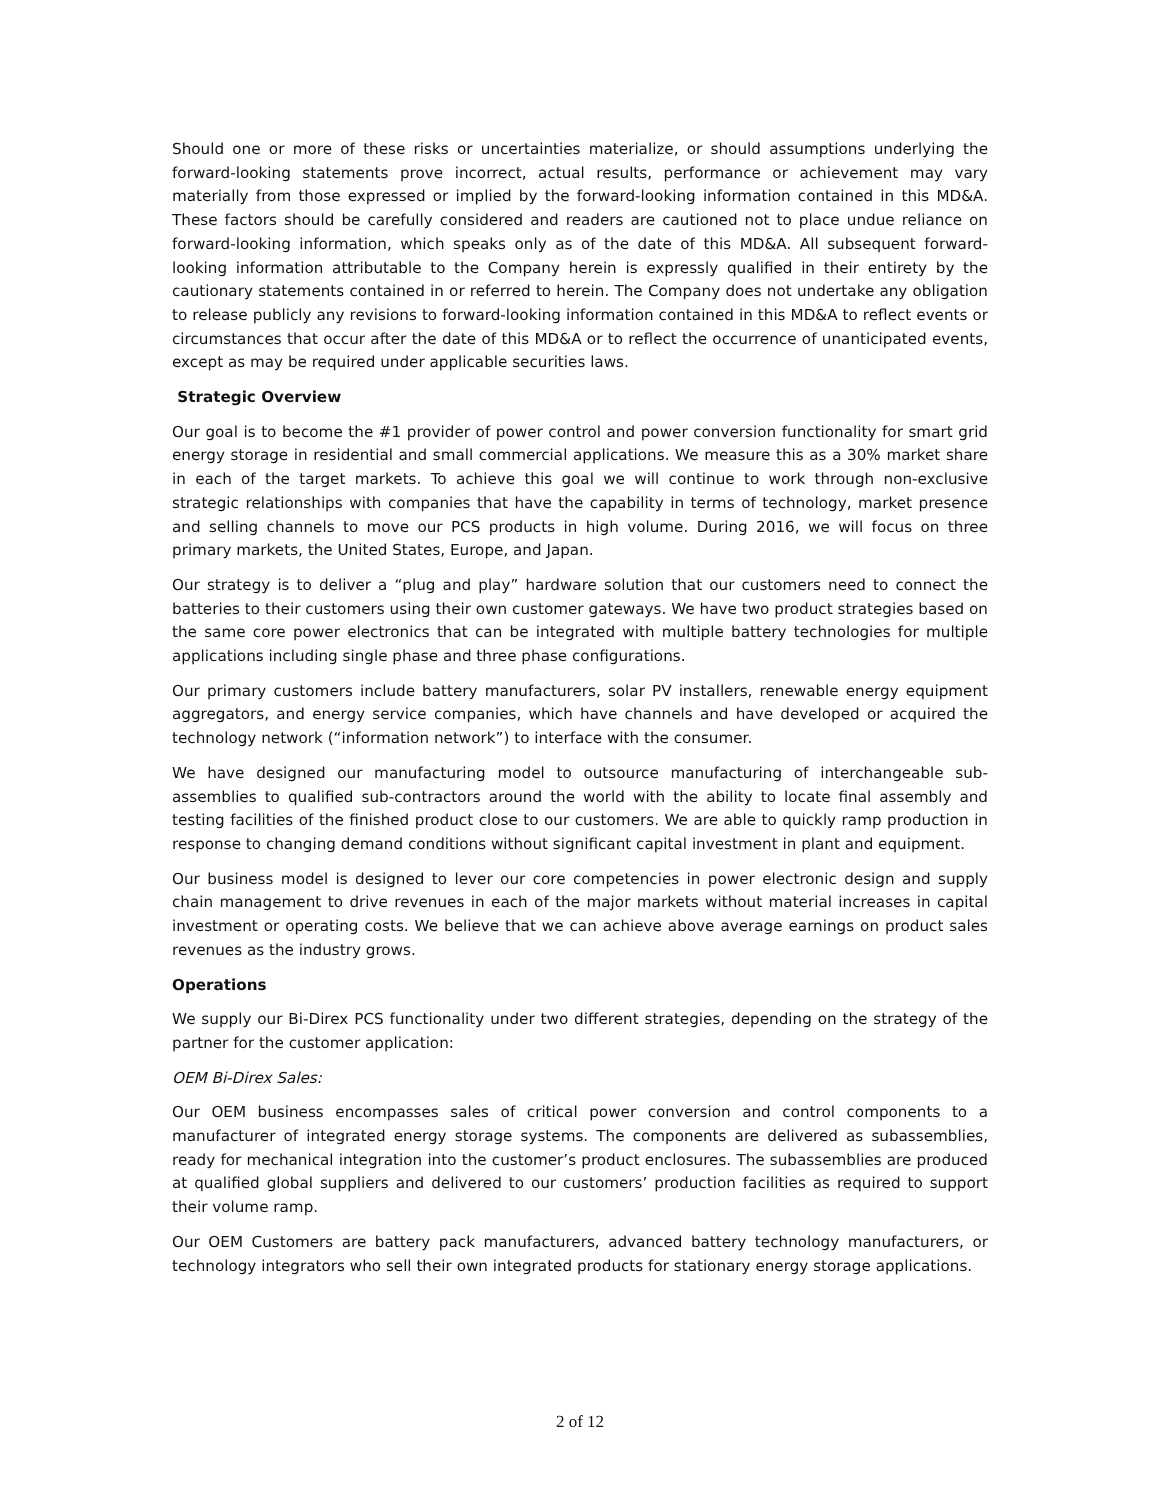Should one or more of these risks or uncertainties materialize, or should assumptions underlying the forward-looking statements prove incorrect, actual results, performance or achievement may vary materially from those expressed or implied by the forward-looking information contained in this MD&A. These factors should be carefully considered and readers are cautioned not to place undue reliance on forward-looking information, which speaks only as of the date of this MD&A. All subsequent forward-looking information attributable to the Company herein is expressly qualified in their entirety by the cautionary statements contained in or referred to herein. The Company does not undertake any obligation to release publicly any revisions to forward-looking information contained in this MD&A to reflect events or circumstances that occur after the date of this MD&A or to reflect the occurrence of unanticipated events, except as may be required under applicable securities laws.
Strategic Overview
Our goal is to become the #1 provider of power control and power conversion functionality for smart grid energy storage in residential and small commercial applications. We measure this as a 30% market share in each of the target markets. To achieve this goal we will continue to work through non-exclusive strategic relationships with companies that have the capability in terms of technology, market presence and selling channels to move our PCS products in high volume. During 2016, we will focus on three primary markets, the United States, Europe, and Japan.
Our strategy is to deliver a “plug and play” hardware solution that our customers need to connect the batteries to their customers using their own customer gateways. We have two product strategies based on the same core power electronics that can be integrated with multiple battery technologies for multiple applications including single phase and three phase configurations.
Our primary customers include battery manufacturers, solar PV installers, renewable energy equipment aggregators, and energy service companies, which have channels and have developed or acquired the technology network (“information network”) to interface with the consumer.
We have designed our manufacturing model to outsource manufacturing of interchangeable sub-assemblies to qualified sub-contractors around the world with the ability to locate final assembly and testing facilities of the finished product close to our customers. We are able to quickly ramp production in response to changing demand conditions without significant capital investment in plant and equipment.
Our business model is designed to lever our core competencies in power electronic design and supply chain management to drive revenues in each of the major markets without material increases in capital investment or operating costs. We believe that we can achieve above average earnings on product sales revenues as the industry grows.
Operations
We supply our Bi-Direx PCS functionality under two different strategies, depending on the strategy of the partner for the customer application:
OEM Bi-Direx Sales:
Our OEM business encompasses sales of critical power conversion and control components to a manufacturer of integrated energy storage systems. The components are delivered as subassemblies, ready for mechanical integration into the customer’s product enclosures. The subassemblies are produced at qualified global suppliers and delivered to our customers’ production facilities as required to support their volume ramp.
Our OEM Customers are battery pack manufacturers, advanced battery technology manufacturers, or technology integrators who sell their own integrated products for stationary energy storage applications.
2 of 12